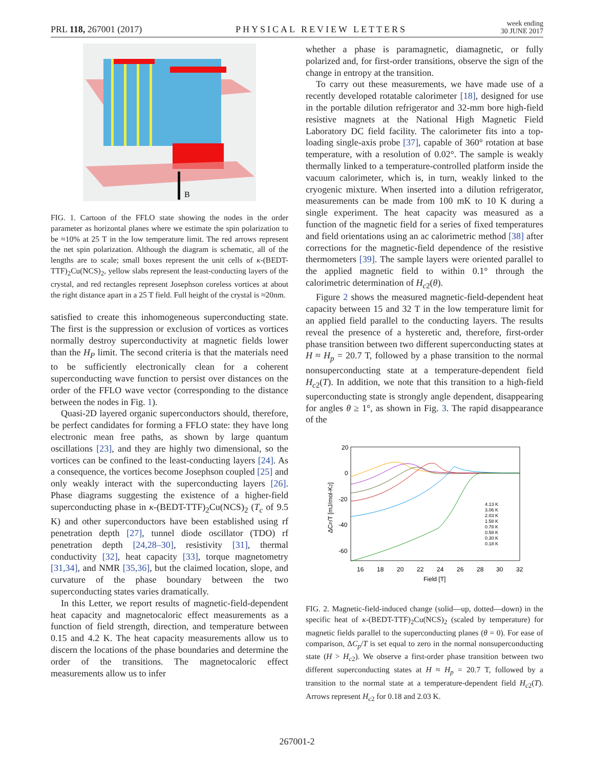PRL 118, 267001 (2017) PHYSICAL REVIEW LETTERS week ending
30 JUNE 2017
B
FIG. 1. Cartoon of the FFLO state showing the nodes in the order parameter as horizontal planes where we estimate the spin polarization to be ≈10% at 25 T in the low temperature limit. The red arrows represent the net spin polarization. Although the diagram is schematic, all of the lengths are to scale; small boxes represent the unit cells of κ-(BEDT-TTF)<sub>2</sub>Cu(NCS)<sub>2</sub>, yellow slabs represent the least-conducting layers of the crystal, and red rectangles represent Josephson coreless vortices at about the right distance apart in a 25 T field. Full height of the crystal is ≈20nm.
satisfied to create this inhomogeneous superconducting state. The first is the suppression or exclusion of vortices as vortices normally destroy superconductivity at magnetic fields lower than the H<sub>P</sub> limit. The second criteria is that the materials need to be sufficiently electronically clean for a coherent superconducting wave function to persist over distances on the order of the FFLO wave vector (corresponding to the distance between the nodes in Fig. 1).
Quasi-2D layered organic superconductors should, therefore, be perfect candidates for forming a FFLO state: they have long electronic mean free paths, as shown by large quantum oscillations [23], and they are highly two dimensional, so the vortices can be confined to the least-conducting layers [24]. As a consequence, the vortices become Josephson coupled [25] and only weakly interact with the superconducting layers [26]. Phase diagrams suggesting the existence of a higher-field superconducting phase in κ-(BEDT-TTF)<sub>2</sub>Cu(NCS)<sub>2</sub> (T<sub>c</sub> of 9.5 K) and other superconductors have been established using rf penetration depth [27], tunnel diode oscillator (TDO) rf penetration depth [24,28–30], resistivity [31], thermal conductivity [32], heat capacity [33], torque magnetometry [31,34], and NMR [35,36], but the claimed location, slope, and curvature of the phase boundary between the two superconducting states varies dramatically.
In this Letter, we report results of magnetic-field-dependent heat capacity and magnetocaloric effect measurements as a function of field strength, direction, and temperature between 0.15 and 4.2 K. The heat capacity measurements allow us to discern the locations of the phase boundaries and determine the order of the transitions. The magnetocaloric effect measurements allow us to infer
whether a phase is paramagnetic, diamagnetic, or fully polarized and, for first-order transitions, observe the sign of the change in entropy at the transition.
To carry out these measurements, we have made use of a recently developed rotatable calorimeter [18], designed for use in the portable dilution refrigerator and 32-mm bore high-field resistive magnets at the National High Magnetic Field Laboratory DC field facility. The calorimeter fits into a top-loading single-axis probe [37], capable of 360° rotation at base temperature, with a resolution of 0.02°. The sample is weakly thermally linked to a temperature-controlled platform inside the vacuum calorimeter, which is, in turn, weakly linked to the cryogenic mixture. When inserted into a dilution refrigerator, measurements can be made from 100 mK to 10 K during a single experiment. The heat capacity was measured as a function of the magnetic field for a series of fixed temperatures and field orientations using an ac calorimetric method [38] after corrections for the magnetic-field dependence of the resistive thermometers [39]. The sample layers were oriented parallel to the applied magnetic field to within 0.1° through the calorimetric determination of H<sub>c2</sub>(θ).
Figure 2 shows the measured magnetic-field-dependent heat capacity between 15 and 32 T in the low temperature limit for an applied field parallel to the conducting layers. The results reveal the presence of a hysteretic and, therefore, first-order phase transition between two different superconducting states at H ≈ H<sub>p</sub> = 20.7 T, followed by a phase transition to the normal nonsuperconducting state at a temperature-dependent field H<sub>c2</sub>(T). In addition, we note that this transition to a high-field superconducting state is strongly angle dependent, disappearing for angles θ ≥ 1°, as shown in Fig. 3. The rapid disappearance of the
20
0
-20
-40
-60
16
18
20
22
24
26
28
30
32
Field [T]
ΔCP/T [mJ/mol-K2]
4.13 K
3.06 K
2.03 K
1.58 K
0.78 K
0.58 K
0.30 K
0.18 K
FIG. 2. Magnetic-field-induced change (solid—up, dotted—down) in the specific heat of κ-(BEDT-TTF)<sub>2</sub>Cu(NCS)<sub>2</sub> (scaled by temperature) for magnetic fields parallel to the superconducting planes (θ = 0). For ease of comparison, ΔC<sub>p</sub>/T is set equal to zero in the normal nonsuperconducting state (H > H<sub>c2</sub>). We observe a first-order phase transition between two different superconducting states at H ≈ H<sub>p</sub> = 20.7 T, followed by a transition to the normal state at a temperature-dependent field H<sub>c2</sub>(T). Arrows represent H<sub>c2</sub> for 0.18 and 2.03 K.
267001-2